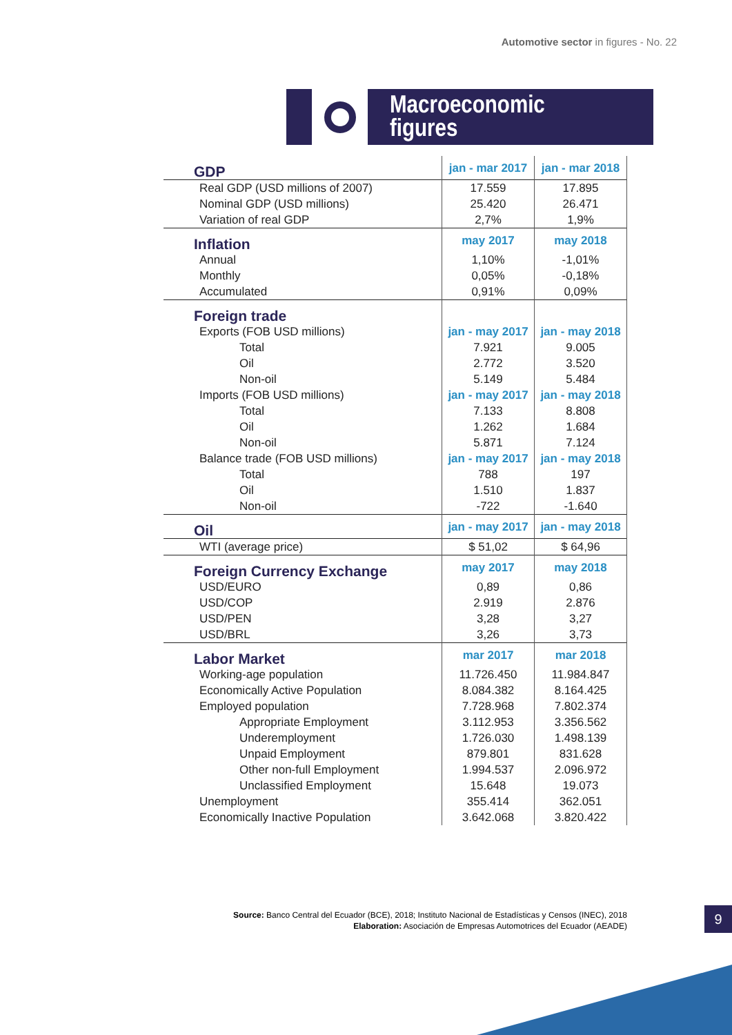Automotive sector in figures - No. 22
Macroeconomic
figures
| GDP | jan - mar 2017 | jan - mar 2018 |
| Real GDP (USD millions of 2007) | 17.559 | 17.895 |
| Nominal GDP (USD millions) | 25.420 | 26.471 |
| Variation of real GDP | 2,7% | 1,9% |
| Inflation | may 2017 | may 2018 |
| Annual | 1,10% | -1,01% |
| Monthly | 0,05% | -0,18% |
| Accumulated | 0,91% | 0,09% |
| Foreign trade | | |
| Exports (FOB USD millions) | jan - may 2017 | jan - may 2018 |
| Total | 7.921 | 9.005 |
| Oil | 2.772 | 3.520 |
| Non-oil | 5.149 | 5.484 |
| Imports (FOB USD millions) | jan - may 2017 | jan - may 2018 |
| Total | 7.133 | 8.808 |
| Oil | 1.262 | 1.684 |
| Non-oil | 5.871 | 7.124 |
| Balance trade (FOB USD millions) | jan - may 2017 | jan - may 2018 |
| Total | 788 | 197 |
| Oil | 1.510 | 1.837 |
| Non-oil | -722 | -1.640 |
| Oil | jan - may 2017 | jan - may 2018 |
| WTI (average price) | $ 51,02 | $ 64,96 |
| Foreign Currency Exchange | may 2017 | may 2018 |
| USD/EURO | 0,89 | 0,86 |
| USD/COP | 2.919 | 2.876 |
| USD/PEN | 3,28 | 3,27 |
| USD/BRL | 3,26 | 3,73 |
| Labor Market | mar 2017 | mar 2018 |
| Working-age population | 11.726.450 | 11.984.847 |
| Economically Active Population | 8.084.382 | 8.164.425 |
| Employed population | 7.728.968 | 7.802.374 |
| Appropriate Employment | 3.112.953 | 3.356.562 |
| Underemployment | 1.726.030 | 1.498.139 |
| Unpaid Employment | 879.801 | 831.628 |
| Other non-full Employment | 1.994.537 | 2.096.972 |
| Unclassified Employment | 15.648 | 19.073 |
| Unemployment | 355.414 | 362.051 |
| Economically Inactive Population | 3.642.068 | 3.820.422 |
Source: Banco Central del Ecuador (BCE), 2018; Instituto Nacional de Estadísticas y Censos (INEC), 2018
Elaboration: Asociación de Empresas Automotrices del Ecuador (AEADE)
9